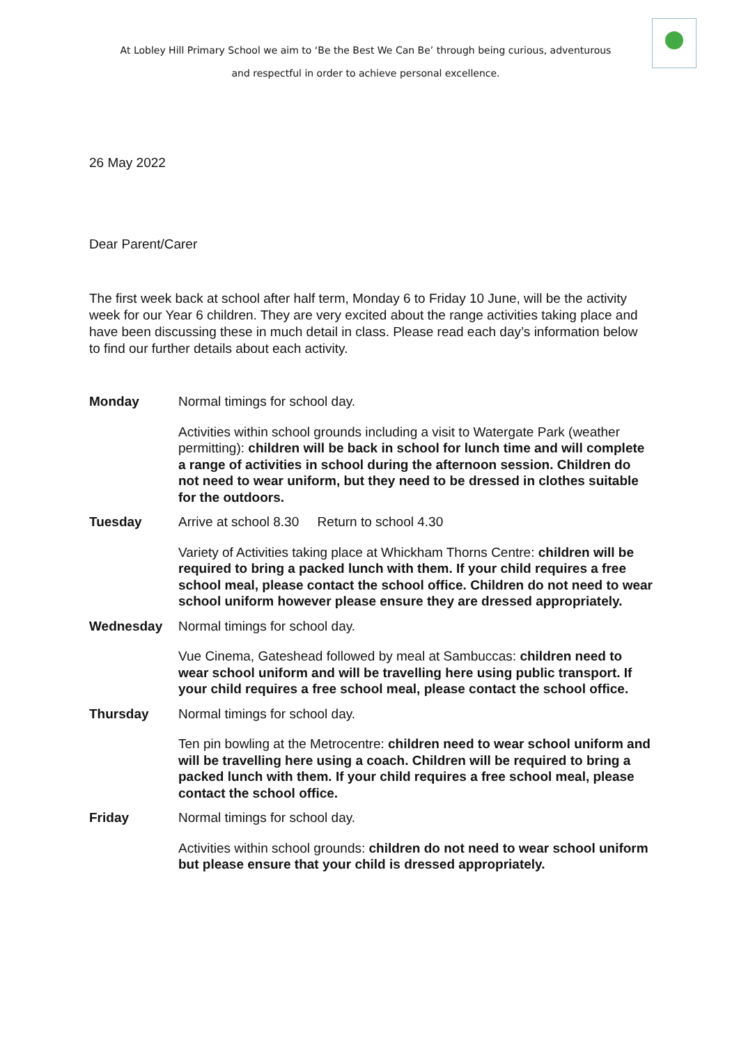At Lobley Hill Primary School we aim to ‘Be the Best We Can Be’ through being curious, adventurous
and respectful in order to achieve personal excellence.
26 May 2022
Dear Parent/Carer
The first week back at school after half term, Monday 6 to Friday 10 June, will be the activity week for our Year 6 children. They are very excited about the range activities taking place and have been discussing these in much detail in class. Please read each day’s information below to find our further details about each activity.
| Monday | Normal timings for school day. Activities within school grounds including a visit to Watergate Park (weather permitting): children will be back in school for lunch time and will complete a range of activities in school during the afternoon session. Children do not need to wear uniform, but they need to be dressed in clothes suitable for the outdoors. |
| Tuesday | Arrive at school 8.30 Return to school 4.30 Variety of Activities taking place at Whickham Thorns Centre: children will be required to bring a packed lunch with them. If your child requires a free school meal, please contact the school office. Children do not need to wear school uniform however please ensure they are dressed appropriately. |
| Wednesday | Normal timings for school day. Vue Cinema, Gateshead followed by meal at Sambuccas: children need to wear school uniform and will be travelling here using public transport. If your child requires a free school meal, please contact the school office. |
| Thursday | Normal timings for school day. Ten pin bowling at the Metrocentre: children need to wear school uniform and will be travelling here using a coach. Children will be required to bring a packed lunch with them. If your child requires a free school meal, please contact the school office. |
| Friday | Normal timings for school day. Activities within school grounds: children do not need to wear school uniform but please ensure that your child is dressed appropriately. |